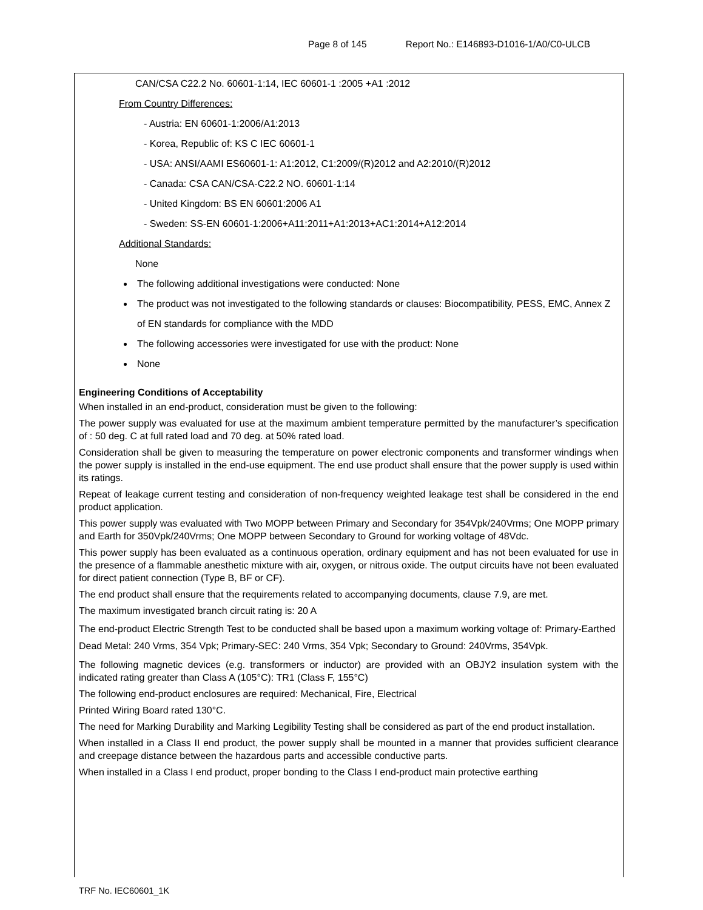Page 8 of 145 Report No.: E146893-D1016-1/A0/C0-ULCB
CAN/CSA C22.2 No. 60601-1:14, IEC 60601-1 :2005 +A1 :2012
From Country Differences:
- Austria: EN 60601-1:2006/A1:2013
- Korea, Republic of: KS C IEC 60601-1
- USA: ANSI/AAMI ES60601-1: A1:2012, C1:2009/(R)2012 and A2:2010/(R)2012
- Canada: CSA CAN/CSA-C22.2 NO. 60601-1:14
- United Kingdom: BS EN 60601:2006 A1
- Sweden: SS-EN 60601-1:2006+A11:2011+A1:2013+AC1:2014+A12:2014
Additional Standards:
None
The following additional investigations were conducted: None
The product was not investigated to the following standards or clauses: Biocompatibility, PESS, EMC, Annex Z of EN standards for compliance with the MDD
The following accessories were investigated for use with the product: None
None
Engineering Conditions of Acceptability
When installed in an end-product, consideration must be given to the following:
The power supply was evaluated for use at the maximum ambient temperature permitted by the manufacturer’s specification of : 50 deg. C at full rated load and 70 deg. at 50% rated load.
Consideration shall be given to measuring the temperature on power electronic components and transformer windings when the power supply is installed in the end-use equipment. The end use product shall ensure that the power supply is used within its ratings.
Repeat of leakage current testing and consideration of non-frequency weighted leakage test shall be considered in the end product application.
This power supply was evaluated with Two MOPP between Primary and Secondary for 354Vpk/240Vrms; One MOPP primary and Earth for 350Vpk/240Vrms; One MOPP between Secondary to Ground for working voltage of 48Vdc.
This power supply has been evaluated as a continuous operation, ordinary equipment and has not been evaluated for use in the presence of a flammable anesthetic mixture with air, oxygen, or nitrous oxide. The output circuits have not been evaluated for direct patient connection (Type B, BF or CF).
The end product shall ensure that the requirements related to accompanying documents, clause 7.9, are met.
The maximum investigated branch circuit rating is: 20 A
The end-product Electric Strength Test to be conducted shall be based upon a maximum working voltage of: Primary-Earthed Dead Metal: 240 Vrms, 354 Vpk; Primary-SEC: 240 Vrms, 354 Vpk; Secondary to Ground: 240Vrms, 354Vpk.
The following magnetic devices (e.g. transformers or inductor) are provided with an OBJY2 insulation system with the indicated rating greater than Class A (105°C): TR1 (Class F, 155°C)
The following end-product enclosures are required: Mechanical, Fire, Electrical
Printed Wiring Board rated 130°C.
The need for Marking Durability and Marking Legibility Testing shall be considered as part of the end product installation.
When installed in a Class II end product, the power supply shall be mounted in a manner that provides sufficient clearance and creepage distance between the hazardous parts and accessible conductive parts.
When installed in a Class I end product, proper bonding to the Class I end-product main protective earthing
TRF No. IEC60601_1K